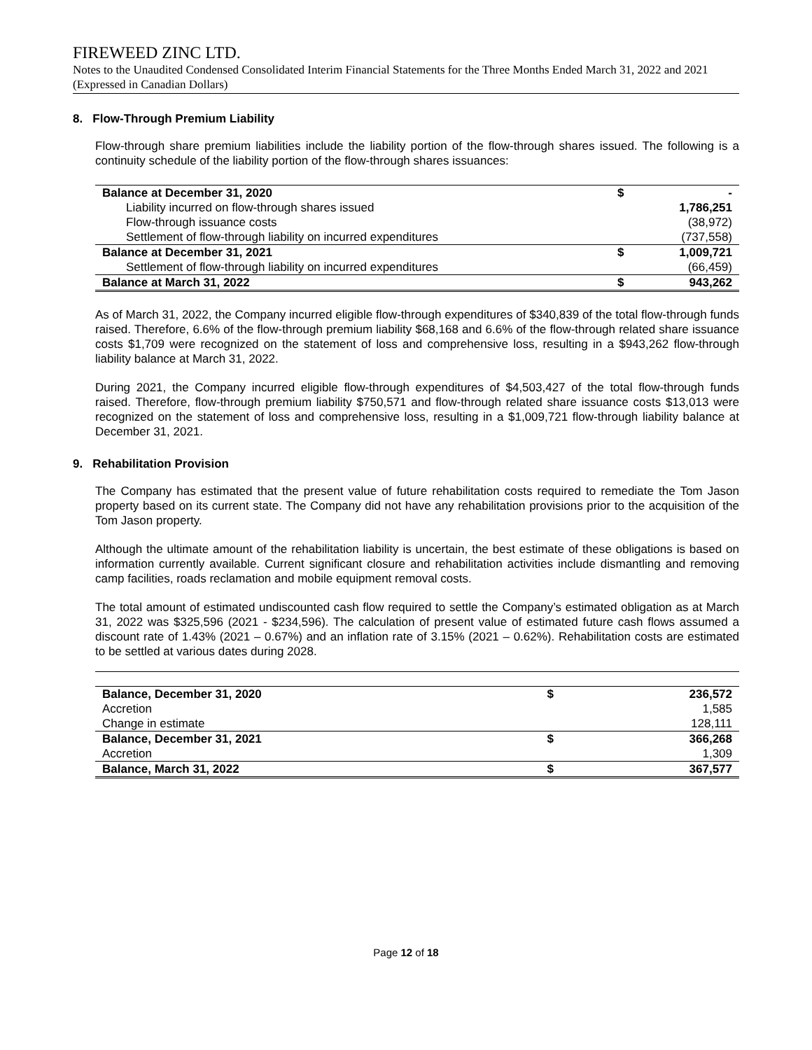FIREWEED ZINC LTD.
Notes to the Unaudited Condensed Consolidated Interim Financial Statements for the Three Months Ended March 31, 2022 and 2021 (Expressed in Canadian Dollars)
8. Flow-Through Premium Liability
Flow-through share premium liabilities include the liability portion of the flow-through shares issued. The following is a continuity schedule of the liability portion of the flow-through shares issuances:
| Balance at December 31, 2020 | $ | - |
| Liability incurred on flow-through shares issued | | 1,786,251 |
| Flow-through issuance costs | | (38,972) |
| Settlement of flow-through liability on incurred expenditures | | (737,558) |
| Balance at December 31, 2021 | $ | 1,009,721 |
| Settlement of flow-through liability on incurred expenditures | | (66,459) |
| Balance at March 31, 2022 | $ | 943,262 |
As of March 31, 2022, the Company incurred eligible flow-through expenditures of $340,839 of the total flow-through funds raised. Therefore, 6.6% of the flow-through premium liability $68,168 and 6.6% of the flow-through related share issuance costs $1,709 were recognized on the statement of loss and comprehensive loss, resulting in a $943,262 flow-through liability balance at March 31, 2022.
During 2021, the Company incurred eligible flow-through expenditures of $4,503,427 of the total flow-through funds raised. Therefore, flow-through premium liability $750,571 and flow-through related share issuance costs $13,013 were recognized on the statement of loss and comprehensive loss, resulting in a $1,009,721 flow-through liability balance at December 31, 2021.
9. Rehabilitation Provision
The Company has estimated that the present value of future rehabilitation costs required to remediate the Tom Jason property based on its current state. The Company did not have any rehabilitation provisions prior to the acquisition of the Tom Jason property.
Although the ultimate amount of the rehabilitation liability is uncertain, the best estimate of these obligations is based on information currently available. Current significant closure and rehabilitation activities include dismantling and removing camp facilities, roads reclamation and mobile equipment removal costs.
The total amount of estimated undiscounted cash flow required to settle the Company’s estimated obligation as at March 31, 2022 was $325,596 (2021 - $234,596). The calculation of present value of estimated future cash flows assumed a discount rate of 1.43% (2021 – 0.67%) and an inflation rate of 3.15% (2021 – 0.62%). Rehabilitation costs are estimated to be settled at various dates during 2028.
| Balance, December 31, 2020 | $ | 236,572 |
| Accretion | | 1,585 |
| Change in estimate | | 128,111 |
| Balance, December 31, 2021 | $ | 366,268 |
| Accretion | | 1,309 |
| Balance, March 31, 2022 | $ | 367,577 |
Page 12 of 18